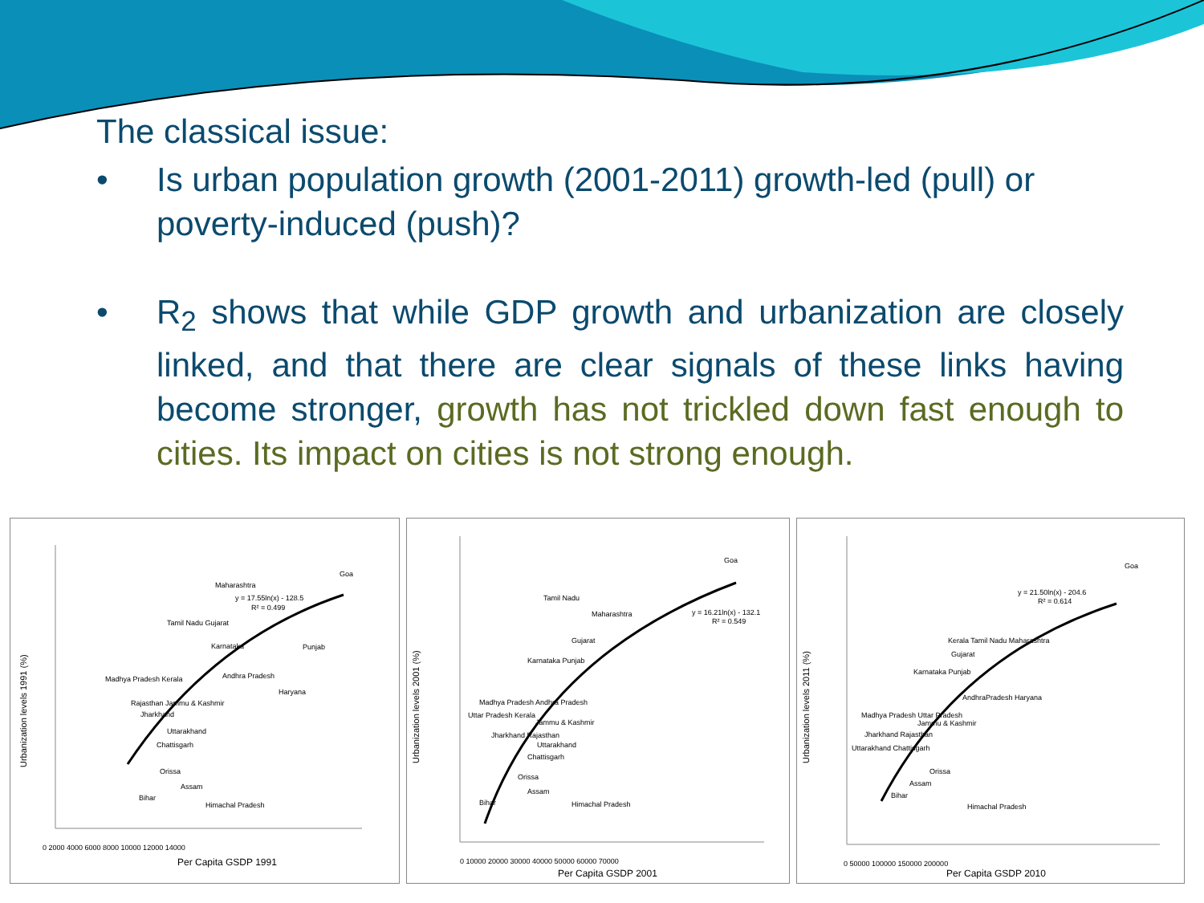The classical issue:
• Is urban population growth (2001-2011) growth-led (pull) or poverty-induced (push)?
• R<sub>2</sub> shows that while GDP growth and urbanization are closely linked, and that there are clear signals of these links having become stronger, growth has not trickled down fast enough to cities. Its impact on cities is not strong enough.
Urbanization levels 1991 (%)
y = 17.55ln(x) - 128.5
R² = 0.499
Goa
Maharashtra
Tamil Nadu Gujarat
Karnataka
Punjab
Madhya Pradesh Kerala
Andhra Pradesh
Haryana
Rajasthan Jammu & Kashmir
Jharkhand
Uttarakhand
Chattisgarh
Orissa
Assam
Bihar
Himachal Pradesh
0 2000 4000 6000 8000 10000 12000 14000
Per Capita GSDP 1991
Urbanization levels 2001 (%)
y = 16.21ln(x) - 132.1
R² = 0.549
Goa
Tamil Nadu
Maharashtra
Gujarat
Karnataka Punjab
Madhya Pradesh Andhra Pradesh
Uttar Pradesh Kerala
Jammu & Kashmir
Jharkhand Rajasthan
Uttarakhand
Chattisgarh
Orissa
Assam
Bihar
Himachal Pradesh
0 10000 20000 30000 40000 50000 60000 70000
Per Capita GSDP 2001
Urbanization levels 2011 (%)
y = 21.50ln(x) - 204.6
R² = 0.614
Goa
Kerala Tamil Nadu Maharashtra
Gujarat
Karnataka Punjab
AndhraPradesh Haryana
Madhya Pradesh Uttar Pradesh
Jammu & Kashmir
Jharkhand Rajasthan
Uttarakhand Chattisgarh
Orissa
Assam
Bihar
Himachal Pradesh
0 50000 100000 150000 200000
Per Capita GSDP 2010